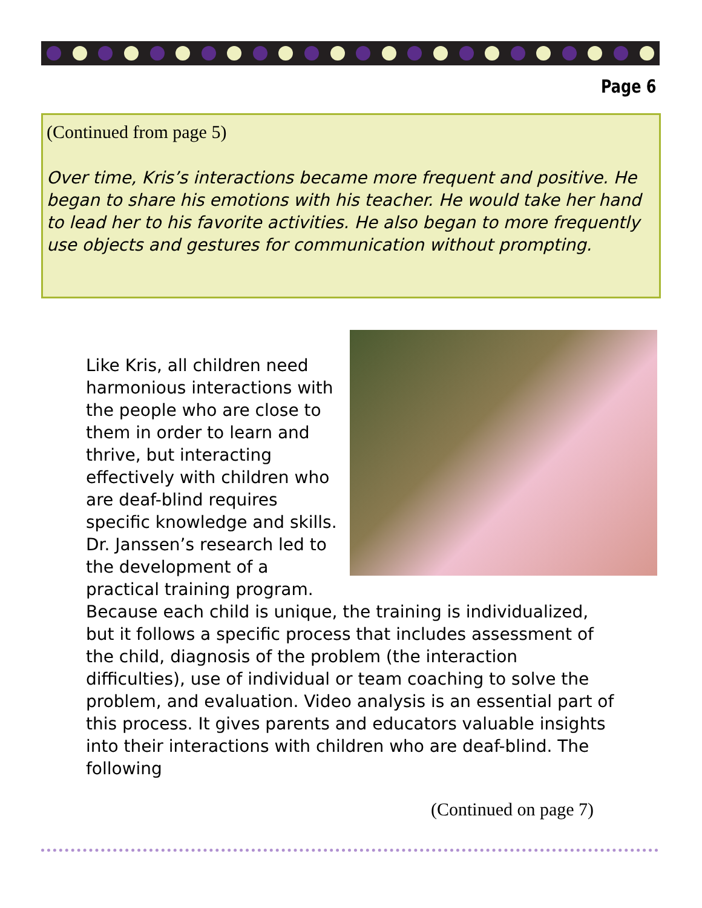Page 6
(Continued from page 5)
Over time, Kris’s interactions became more frequent and positive. He began to share his emotions with his teacher. He would take her hand to lead her to his favorite activities. He also began to more frequently use objects and gestures for communication without prompting.
Like Kris, all children need harmonious interactions with the people who are close to them in order to learn and thrive, but interacting effectively with children who are deaf-blind requires specific knowledge and skills. Dr. Janssen’s research led to the development of a practical training program. Because each child is unique, the training is individualized, but it follows a specific process that includes assessment of the child, diagnosis of the problem (the interaction difficulties), use of individual or team coaching to solve the problem, and evaluation. Video analysis is an essential part of this process. It gives parents and educators valuable insights into their interactions with children who are deaf-blind. The following
(Continued on page 7)